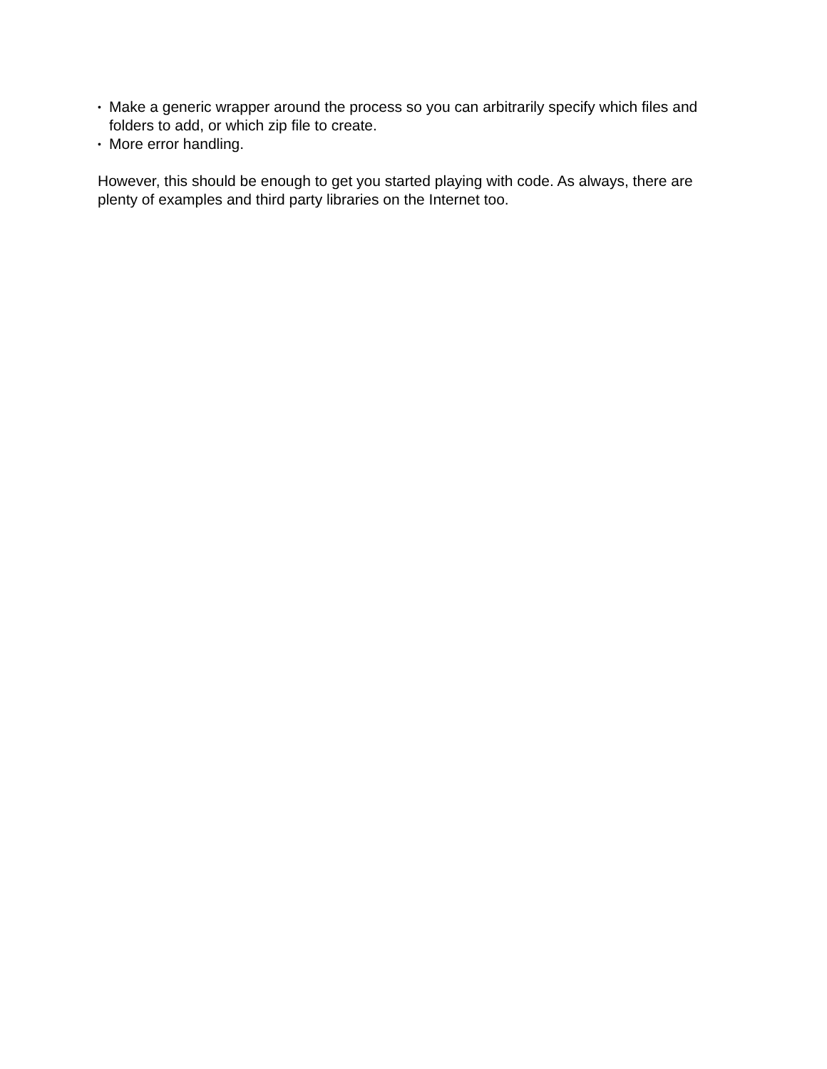• Make a generic wrapper around the process so you can arbitrarily specify which files and folders to add, or which zip file to create.
• More error handling.
However, this should be enough to get you started playing with code. As always, there are plenty of examples and third party libraries on the Internet too.